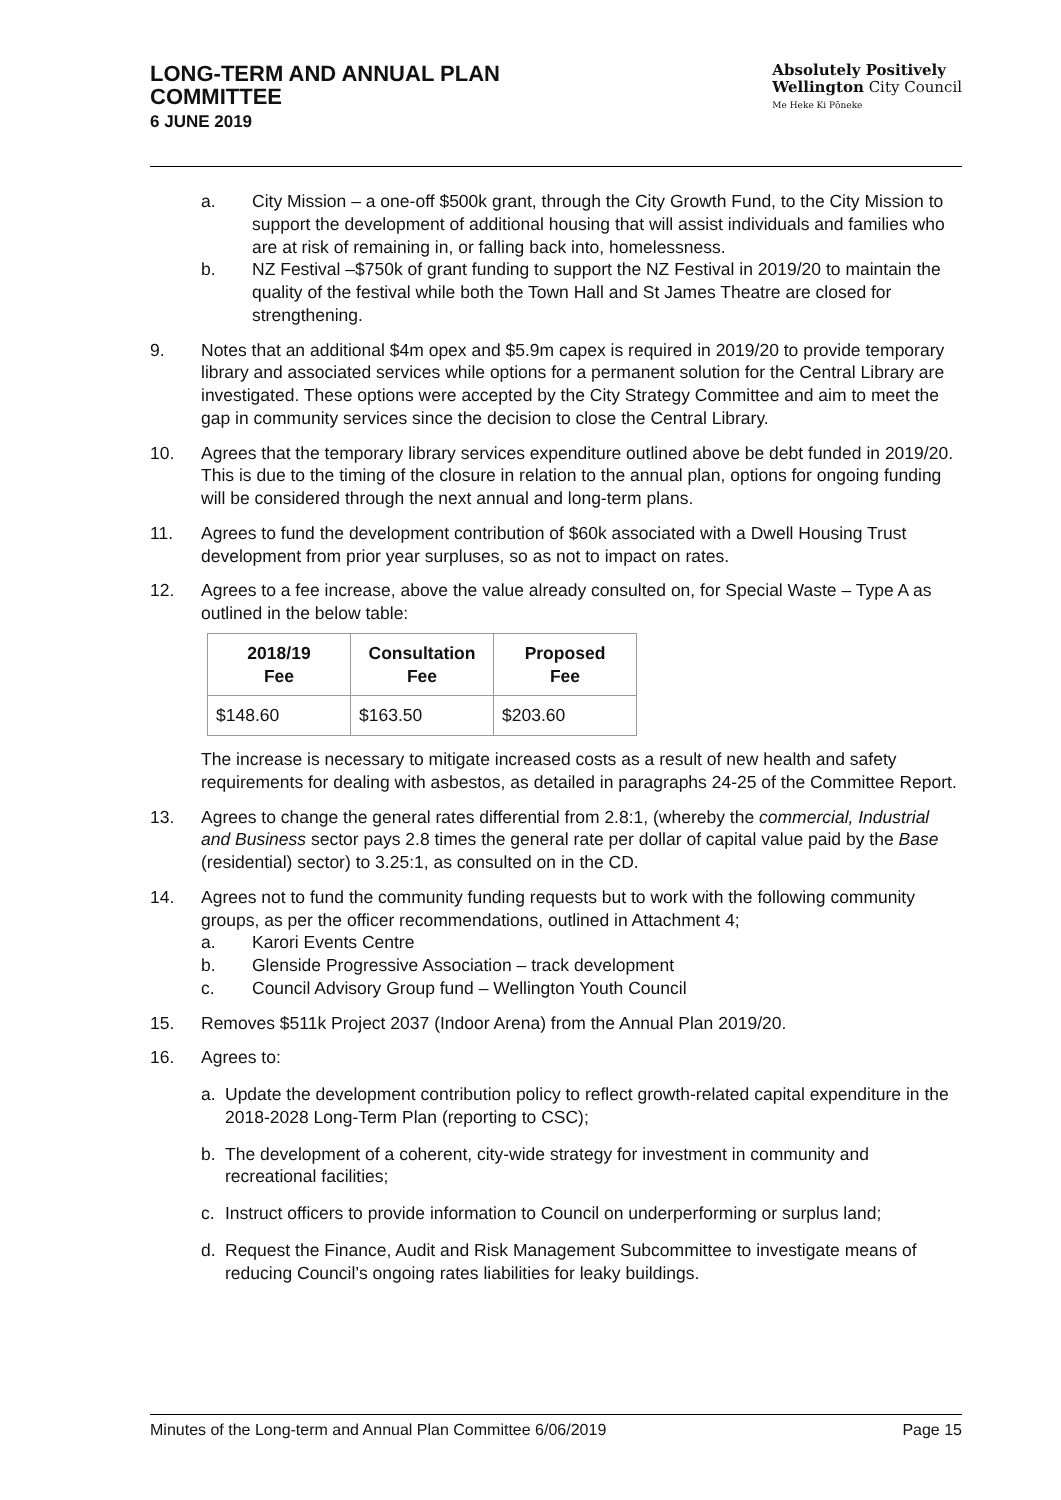LONG-TERM AND ANNUAL PLAN
COMMITTEE
6 JUNE 2019
Absolutely Positively
Wellington City Council
Me Heke Ki Pōneke
a. City Mission – a one-off $500k grant, through the City Growth Fund, to the City Mission to support the development of additional housing that will assist individuals and families who are at risk of remaining in, or falling back into, homelessness.
b. NZ Festival –$750k of grant funding to support the NZ Festival in 2019/20 to maintain the quality of the festival while both the Town Hall and St James Theatre are closed for strengthening.
9. Notes that an additional $4m opex and $5.9m capex is required in 2019/20 to provide temporary library and associated services while options for a permanent solution for the Central Library are investigated. These options were accepted by the City Strategy Committee and aim to meet the gap in community services since the decision to close the Central Library.
10. Agrees that the temporary library services expenditure outlined above be debt funded in 2019/20. This is due to the timing of the closure in relation to the annual plan, options for ongoing funding will be considered through the next annual and long-term plans.
11. Agrees to fund the development contribution of $60k associated with a Dwell Housing Trust development from prior year surpluses, so as not to impact on rates.
12. Agrees to a fee increase, above the value already consulted on, for Special Waste – Type A as outlined in the below table:
| 2018/19 Fee | Consultation Fee | Proposed Fee |
| --- | --- | --- |
| $148.60 | $163.50 | $203.60 |
The increase is necessary to mitigate increased costs as a result of new health and safety requirements for dealing with asbestos, as detailed in paragraphs 24-25 of the Committee Report.
13. Agrees to change the general rates differential from 2.8:1, (whereby the commercial, Industrial and Business sector pays 2.8 times the general rate per dollar of capital value paid by the Base (residential) sector) to 3.25:1, as consulted on in the CD.
14. Agrees not to fund the community funding requests but to work with the following community groups, as per the officer recommendations, outlined in Attachment 4;
a. Karori Events Centre
b. Glenside Progressive Association – track development
c. Council Advisory Group fund – Wellington Youth Council
15. Removes $511k Project 2037 (Indoor Arena) from the Annual Plan 2019/20.
16. Agrees to:
a. Update the development contribution policy to reflect growth-related capital expenditure in the 2018-2028 Long-Term Plan (reporting to CSC);
b. The development of a coherent, city-wide strategy for investment in community and recreational facilities;
c. Instruct officers to provide information to Council on underperforming or surplus land;
d. Request the Finance, Audit and Risk Management Subcommittee to investigate means of reducing Council’s ongoing rates liabilities for leaky buildings.
Minutes of the Long-term and Annual Plan Committee 6/06/2019 Page 15